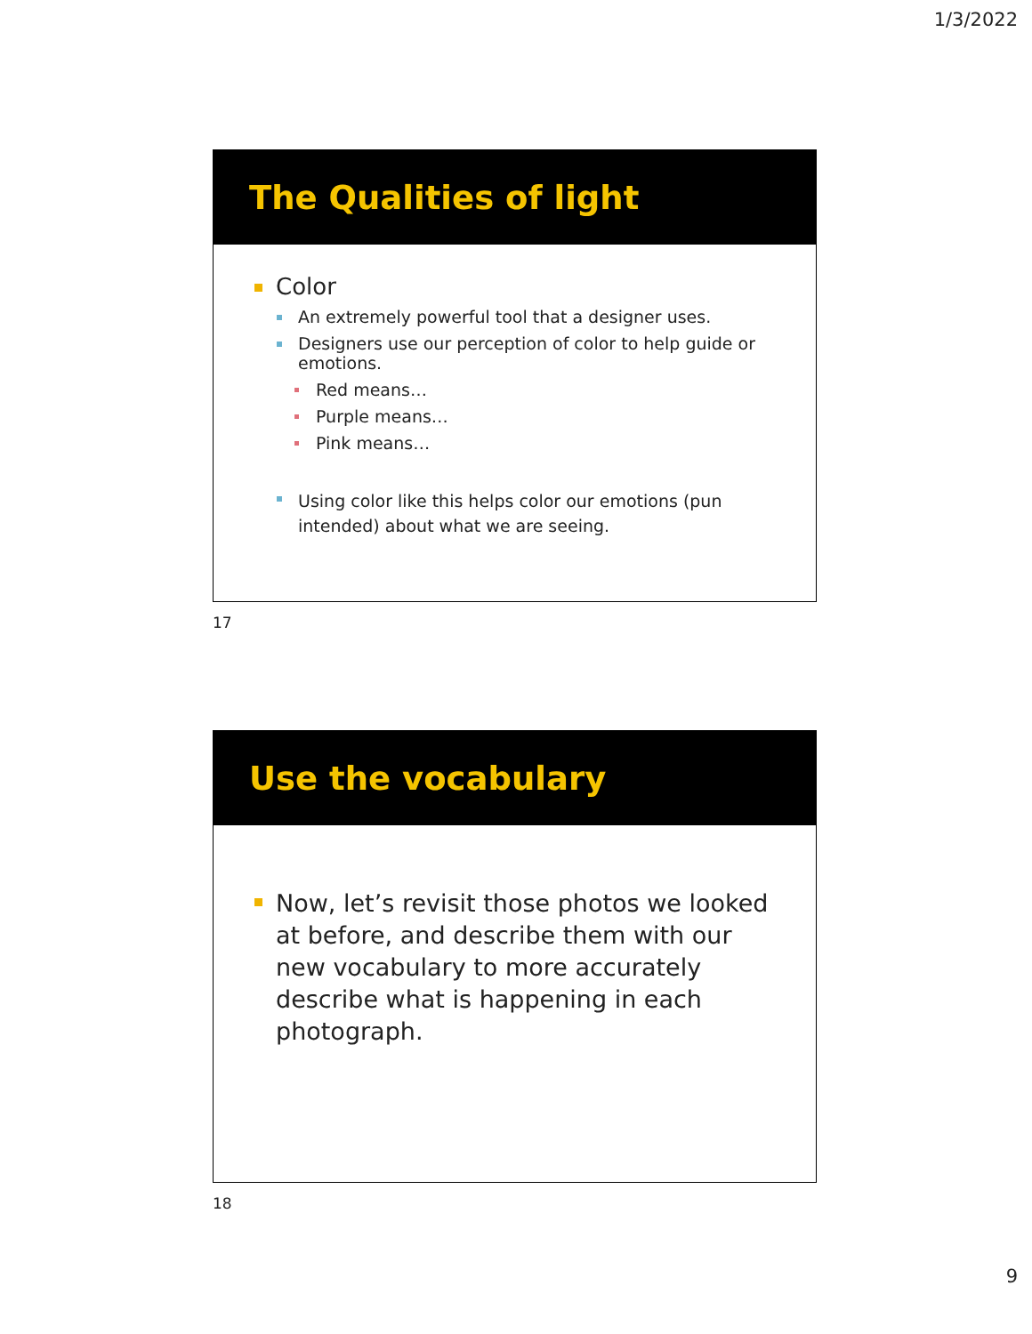1/3/2022
The Qualities of light
Color
An extremely powerful tool that a designer uses.
Designers use our perception of color to help guide or emotions.
Red means…
Purple means…
Pink means…
Using color like this helps color our emotions (pun intended) about what we are seeing.
17
Use the vocabulary
Now, let’s revisit those photos we looked at before, and describe them with our new vocabulary to more accurately describe what is happening in each photograph.
18
9